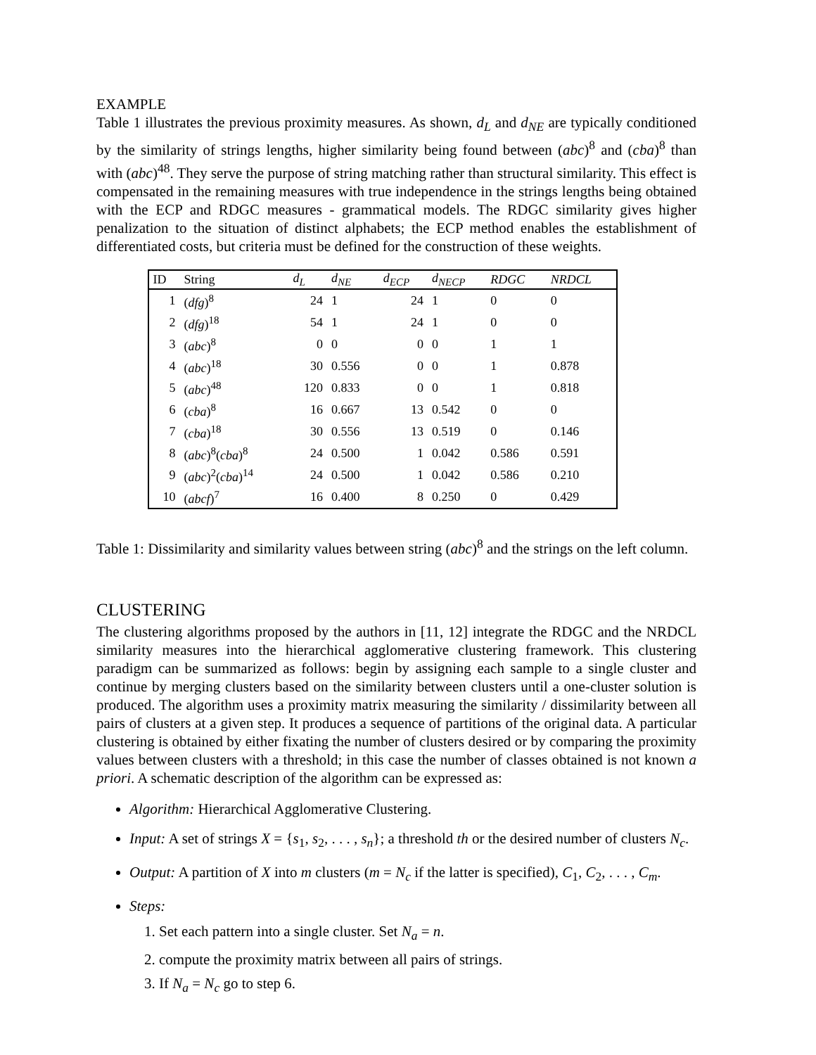EXAMPLE
Table 1 illustrates the previous proximity measures. As shown, d<sub>L</sub> and d<sub>NE</sub> are typically conditioned by the similarity of strings lengths, higher similarity being found between (abc)<sup>8</sup> and (cba)<sup>8</sup> than with (abc)<sup>48</sup>. They serve the purpose of string matching rather than structural similarity. This effect is compensated in the remaining measures with true independence in the strings lengths being obtained with the ECP and RDGC measures - grammatical models. The RDGC similarity gives higher penalization to the situation of distinct alphabets; the ECP method enables the establishment of differentiated costs, but criteria must be defined for the construction of these weights.
| ID | String | d<sub>L</sub> | d<sub>NE</sub> | d<sub>ECP</sub> | d<sub>NECP</sub> | RDGC | NRDCL |
| --- | --- | --- | --- | --- | --- | --- | --- |
| 1 | ( dfg )<sup>8</sup> | 24 | 1 | 24 | 1 | 0 | 0 |
| 2 | ( dfg )<sup>18</sup> | 54 | 1 | 24 | 1 | 0 | 0 |
| 3 | ( abc )<sup>8</sup> | 0 | 0 | 0 | 0 | 1 | 1 |
| 4 | ( abc )<sup>18</sup> | 30 | 0.556 | 0 | 0 | 1 | 0.878 |
| 5 | ( abc )<sup>48</sup> | 120 | 0.833 | 0 | 0 | 1 | 0.818 |
| 6 | ( cba )<sup>8</sup> | 16 | 0.667 | 13 | 0.542 | 0 | 0 |
| 7 | ( cba )<sup>18</sup> | 30 | 0.556 | 13 | 0.519 | 0 | 0.146 |
| 8 | ( abc )<sup>8</sup>( cba )<sup>8</sup> | 24 | 0.500 | 1 | 0.042 | 0.586 | 0.591 |
| 9 | ( abc )<sup>2</sup>( cba )<sup>14</sup> | 24 | 0.500 | 1 | 0.042 | 0.586 | 0.210 |
| 10 | ( abcf )<sup>7</sup> | 16 | 0.400 | 8 | 0.250 | 0 | 0.429 |
Table 1: Dissimilarity and similarity values between string (abc)<sup>8</sup> and the strings on the left column.
CLUSTERING
The clustering algorithms proposed by the authors in [11, 12] integrate the RDGC and the NRDCL similarity measures into the hierarchical agglomerative clustering framework. This clustering paradigm can be summarized as follows: begin by assigning each sample to a single cluster and continue by merging clusters based on the similarity between clusters until a one-cluster solution is produced. The algorithm uses a proximity matrix measuring the similarity / dissimilarity between all pairs of clusters at a given step. It produces a sequence of partitions of the original data. A particular clustering is obtained by either fixating the number of clusters desired or by comparing the proximity values between clusters with a threshold; in this case the number of classes obtained is not known a priori. A schematic description of the algorithm can be expressed as:
Algorithm: Hierarchical Agglomerative Clustering.
Input: A set of strings X = {s<sub>1</sub>, s<sub>2</sub>, . . . , s<sub>n</sub>}; a threshold th or the desired number of clusters N<sub>c</sub>.
Output: A partition of X into m clusters (m = N<sub>c</sub> if the latter is specified), C<sub>1</sub>, C<sub>2</sub>, . . . , C<sub>m</sub>.
Steps:
1. Set each pattern into a single cluster. Set N<sub>a</sub> = n.
2. compute the proximity matrix between all pairs of strings.
3. If N<sub>a</sub> = N<sub>c</sub> go to step 6.